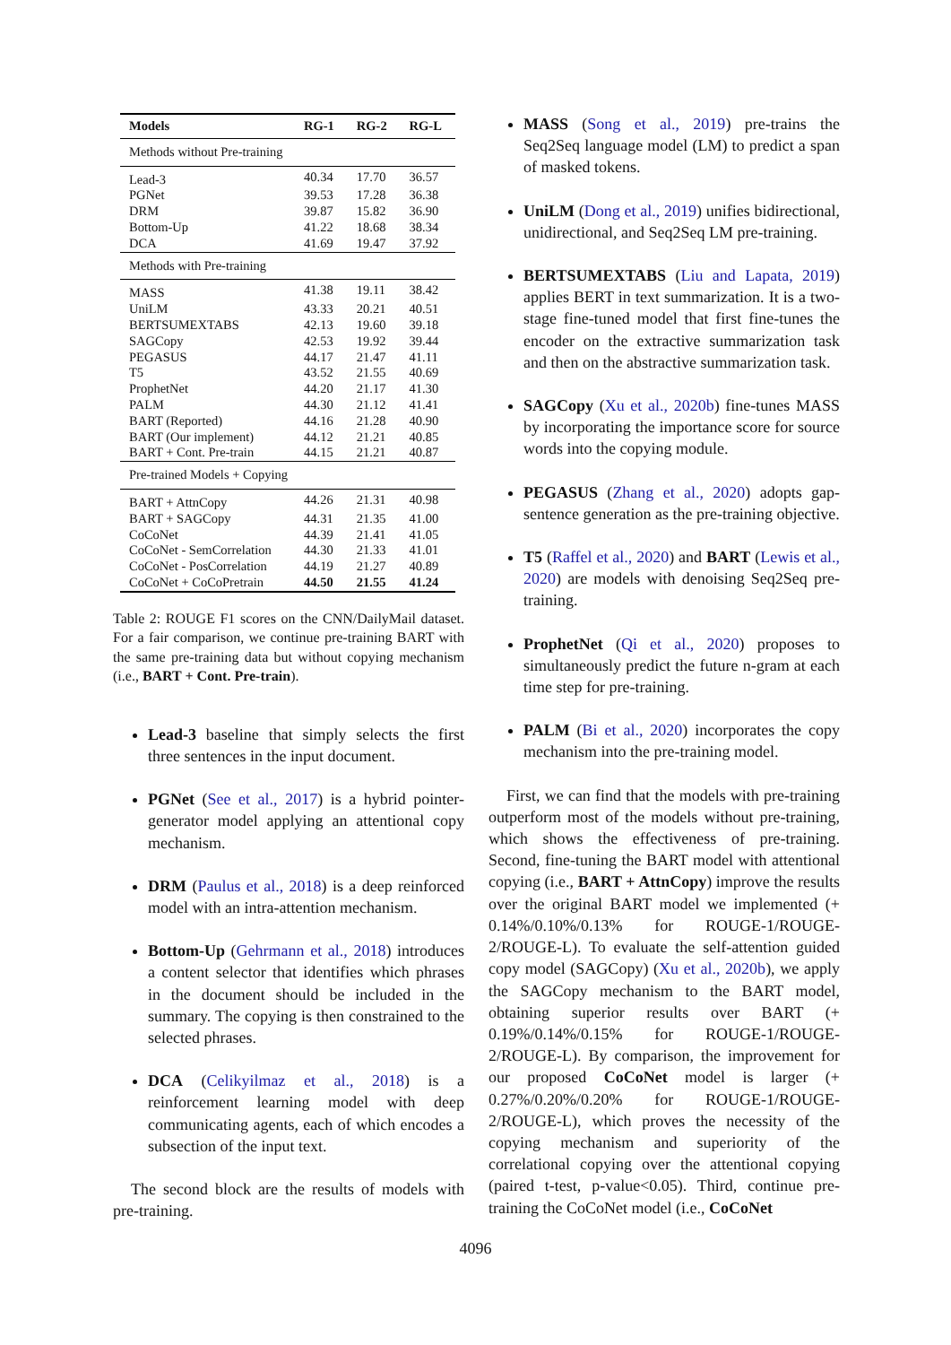| Models | RG-1 | RG-2 | RG-L |
| --- | --- | --- | --- |
| Methods without Pre-training | | | |
| Lead-3 | 40.34 | 17.70 | 36.57 |
| PGNet | 39.53 | 17.28 | 36.38 |
| DRM | 39.87 | 15.82 | 36.90 |
| Bottom-Up | 41.22 | 18.68 | 38.34 |
| DCA | 41.69 | 19.47 | 37.92 |
| Methods with Pre-training | | | |
| MASS | 41.38 | 19.11 | 38.42 |
| UniLM | 43.33 | 20.21 | 40.51 |
| BERTSUMEXTABS | 42.13 | 19.60 | 39.18 |
| SAGCopy | 42.53 | 19.92 | 39.44 |
| PEGASUS | 44.17 | 21.47 | 41.11 |
| T5 | 43.52 | 21.55 | 40.69 |
| ProphetNet | 44.20 | 21.17 | 41.30 |
| PALM | 44.30 | 21.12 | 41.41 |
| BART (Reported) | 44.16 | 21.28 | 40.90 |
| BART (Our implement) | 44.12 | 21.21 | 40.85 |
| BART + Cont. Pre-train | 44.15 | 21.21 | 40.87 |
| Pre-trained Models + Copying | | | |
| BART + AttnCopy | 44.26 | 21.31 | 40.98 |
| BART + SAGCopy | 44.31 | 21.35 | 41.00 |
| CoCoNet | 44.39 | 21.41 | 41.05 |
| CoCoNet - SemCorrelation | 44.30 | 21.33 | 41.01 |
| CoCoNet - PosCorrelation | 44.19 | 21.27 | 40.89 |
| CoCoNet + CoCoPretrain | 44.50 | 21.55 | 41.24 |
Table 2: ROUGE F1 scores on the CNN/DailyMail dataset. For a fair comparison, we continue pre-training BART with the same pre-training data but without copying mechanism (i.e., BART + Cont. Pre-train).
Lead-3 baseline that simply selects the first three sentences in the input document.
PGNet (See et al., 2017) is a hybrid pointer-generator model applying an attentional copy mechanism.
DRM (Paulus et al., 2018) is a deep reinforced model with an intra-attention mechanism.
Bottom-Up (Gehrmann et al., 2018) introduces a content selector that identifies which phrases in the document should be included in the summary. The copying is then constrained to the selected phrases.
DCA (Celikyilmaz et al., 2018) is a reinforcement learning model with deep communicating agents, each of which encodes a subsection of the input text.
The second block are the results of models with pre-training.
MASS (Song et al., 2019) pre-trains the Seq2Seq language model (LM) to predict a span of masked tokens.
UniLM (Dong et al., 2019) unifies bidirectional, unidirectional, and Seq2Seq LM pre-training.
BERTSUMEXTABS (Liu and Lapata, 2019) applies BERT in text summarization. It is a two-stage fine-tuned model that first fine-tunes the encoder on the extractive summarization task and then on the abstractive summarization task.
SAGCopy (Xu et al., 2020b) fine-tunes MASS by incorporating the importance score for source words into the copying module.
PEGASUS (Zhang et al., 2020) adopts gap-sentence generation as the pre-training objective.
T5 (Raffel et al., 2020) and BART (Lewis et al., 2020) are models with denoising Seq2Seq pre-training.
ProphetNet (Qi et al., 2020) proposes to simultaneously predict the future n-gram at each time step for pre-training.
PALM (Bi et al., 2020) incorporates the copy mechanism into the pre-training model.
First, we can find that the models with pre-training outperform most of the models without pre-training, which shows the effectiveness of pre-training. Second, fine-tuning the BART model with attentional copying (i.e., BART + AttnCopy) improve the results over the original BART model we implemented (+ 0.14%/0.10%/0.13% for ROUGE-1/ROUGE-2/ROUGE-L). To evaluate the self-attention guided copy model (SAGCopy) (Xu et al., 2020b), we apply the SAGCopy mechanism to the BART model, obtaining superior results over BART (+ 0.19%/0.14%/0.15% for ROUGE-1/ROUGE-2/ROUGE-L). By comparison, the improvement for our proposed CoCoNet model is larger (+ 0.27%/0.20%/0.20% for ROUGE-1/ROUGE-2/ROUGE-L), which proves the necessity of the copying mechanism and superiority of the correlational copying over the attentional copying (paired t-test, p-value<0.05). Third, continue pre-training the CoCoNet model (i.e., CoCoNet
4096